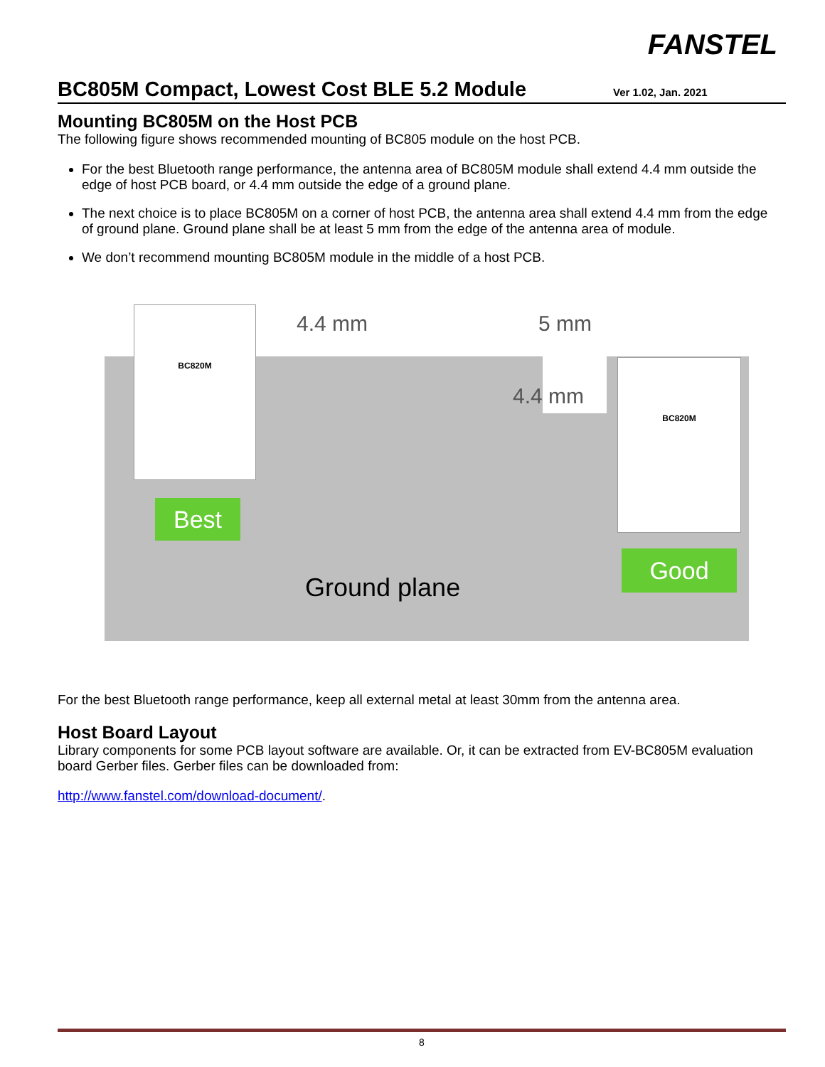FANSTEL
BC805M Compact, Lowest Cost BLE 5.2 Module
Ver 1.02, Jan. 2021
Mounting BC805M on the Host PCB
The following figure shows recommended mounting of BC805 module on the host PCB.
For the best Bluetooth range performance, the antenna area of BC805M module shall extend 4.4 mm outside the edge of host PCB board, or 4.4 mm outside the edge of a ground plane.
The next choice is to place BC805M on a corner of host PCB, the antenna area shall extend 4.4 mm from the edge of ground plane. Ground plane shall be at least 5 mm from the edge of the antenna area of module.
We don’t recommend mounting BC805M module in the middle of a host PCB.
BC820M
BC820M
4.4 mm 5 mm
4.4 mm
Best
Good
Ground plane
For the best Bluetooth range performance, keep all external metal at least 30mm from the antenna area.
Host Board Layout
Library components for some PCB layout software are available. Or, it can be extracted from EV-BC805M evaluation board Gerber files. Gerber files can be downloaded from:
http://www.fanstel.com/download-document/.
8